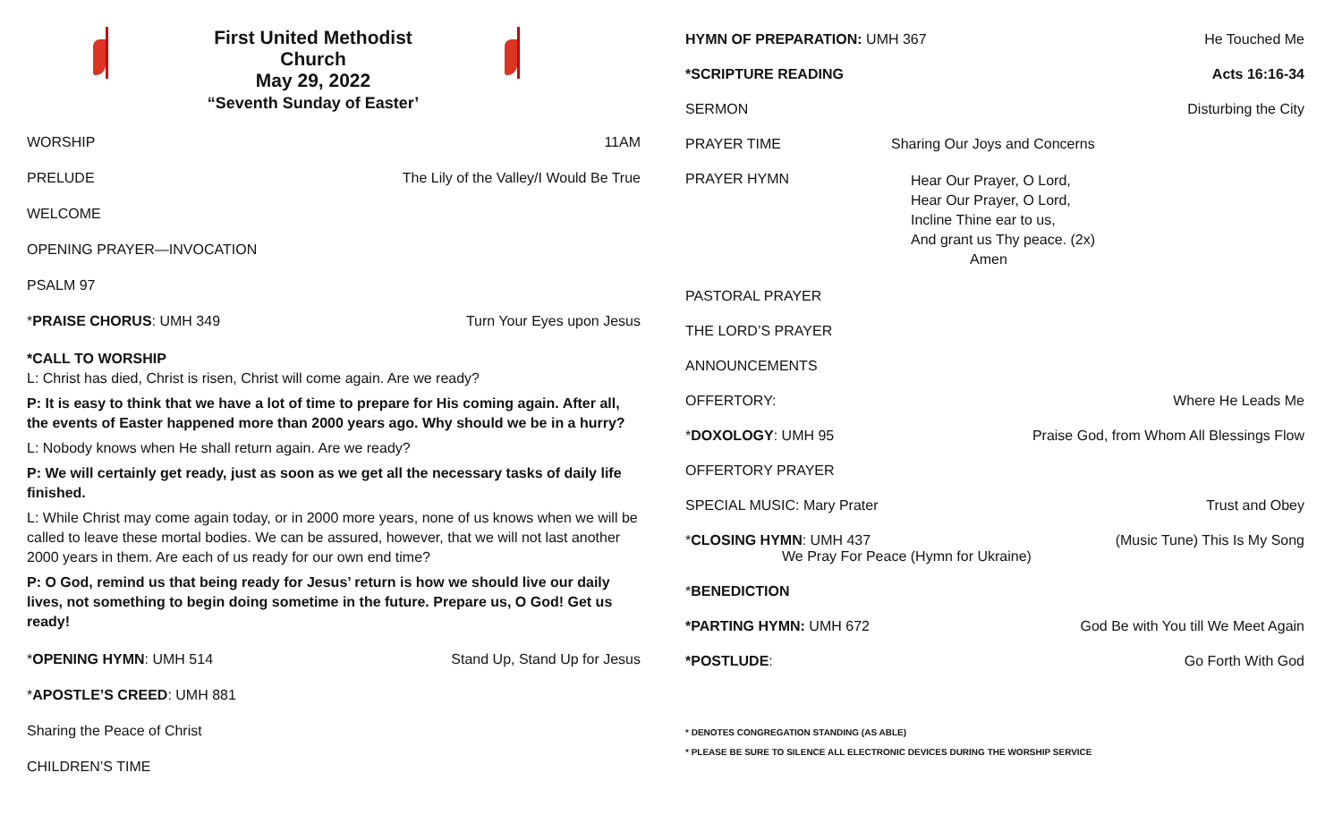First United Methodist Church
May 29, 2022
“Seventh Sunday of Easter’
WORSHIP 11AM
PRELUDE The Lily of the Valley/I Would Be True
WELCOME
OPENING PRAYER—INVOCATION
PSALM 97
*PRAISE CHORUS: UMH 349 Turn Your Eyes upon Jesus
*CALL TO WORSHIP
L: Christ has died, Christ is risen, Christ will come again. Are we ready?
P: It is easy to think that we have a lot of time to prepare for His coming again. After all, the events of Easter happened more than 2000 years ago. Why should we be in a hurry?
L: Nobody knows when He shall return again. Are we ready?
P: We will certainly get ready, just as soon as we get all the necessary tasks of daily life finished.
L: While Christ may come again today, or in 2000 more years, none of us knows when we will be called to leave these mortal bodies. We can be assured, however, that we will not last another 2000 years in them. Are each of us ready for our own end time?
P: O God, remind us that being ready for Jesus’ return is how we should live our daily lives, not something to begin doing sometime in the future. Prepare us, O God! Get us ready!
*OPENING HYMN: UMH 514 Stand Up, Stand Up for Jesus
*APOSTLE’S CREED: UMH 881
Sharing the Peace of Christ
CHILDREN’S TIME
HYMN OF PREPARATION: UMH 367 He Touched Me
*SCRIPTURE READING Acts 16:16-34
SERMON Disturbing the City
PRAYER TIME Sharing Our Joys and Concerns
PRAYER HYMN Hear Our Prayer, O Lord,
Hear Our Prayer, O Lord,
Incline Thine ear to us,
And grant us Thy peace. (2x)
Amen
PASTORAL PRAYER
THE LORD’S PRAYER
ANNOUNCEMENTS
OFFERTORY: Where He Leads Me
*DOXOLOGY: UMH 95 Praise God, from Whom All Blessings Flow
OFFERTORY PRAYER
SPECIAL MUSIC: Mary Prater Trust and Obey
*CLOSING HYMN: UMH 437
We Pray For Peace (Hymn for Ukraine) (Music Tune) This Is My Song
*BENEDICTION
*PARTING HYMN: UMH 672 God Be with You till We Meet Again
*POSTLUDE: Go Forth With God
* DENOTES CONGREGATION STANDING (AS ABLE)
* PLEASE BE SURE TO SILENCE ALL ELECTRONIC DEVICES DURING THE WORSHIP SERVICE